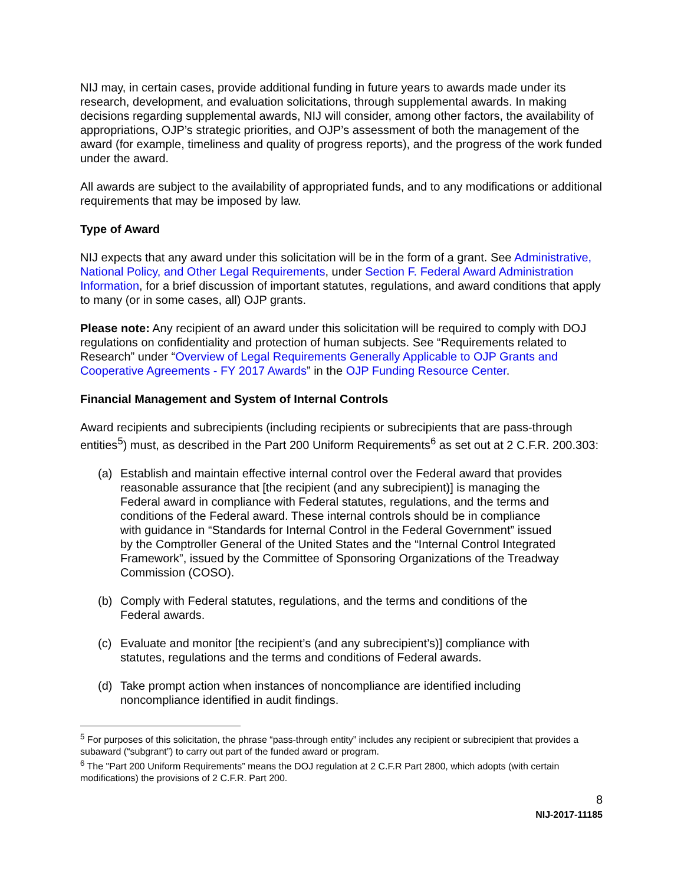NIJ may, in certain cases, provide additional funding in future years to awards made under its research, development, and evaluation solicitations, through supplemental awards. In making decisions regarding supplemental awards, NIJ will consider, among other factors, the availability of appropriations, OJP’s strategic priorities, and OJP’s assessment of both the management of the award (for example, timeliness and quality of progress reports), and the progress of the work funded under the award.
All awards are subject to the availability of appropriated funds, and to any modifications or additional requirements that may be imposed by law.
Type of Award
NIJ expects that any award under this solicitation will be in the form of a grant. See Administrative, National Policy, and Other Legal Requirements, under Section F. Federal Award Administration Information, for a brief discussion of important statutes, regulations, and award conditions that apply to many (or in some cases, all) OJP grants.
Please note: Any recipient of an award under this solicitation will be required to comply with DOJ regulations on confidentiality and protection of human subjects. See “Requirements related to Research” under “Overview of Legal Requirements Generally Applicable to OJP Grants and Cooperative Agreements - FY 2017 Awards” in the OJP Funding Resource Center.
Financial Management and System of Internal Controls
Award recipients and subrecipients (including recipients or subrecipients that are pass-through entities<sup>5</sup>) must, as described in the Part 200 Uniform Requirements<sup>6</sup> as set out at 2 C.F.R. 200.303:
(a) Establish and maintain effective internal control over the Federal award that provides reasonable assurance that [the recipient (and any subrecipient)] is managing the Federal award in compliance with Federal statutes, regulations, and the terms and conditions of the Federal award. These internal controls should be in compliance with guidance in “Standards for Internal Control in the Federal Government” issued by the Comptroller General of the United States and the “Internal Control Integrated Framework”, issued by the Committee of Sponsoring Organizations of the Treadway Commission (COSO).
(b) Comply with Federal statutes, regulations, and the terms and conditions of the Federal awards.
(c) Evaluate and monitor [the recipient’s (and any subrecipient’s)] compliance with statutes, regulations and the terms and conditions of Federal awards.
(d) Take prompt action when instances of noncompliance are identified including noncompliance identified in audit findings.
<sup>5</sup> For purposes of this solicitation, the phrase “pass-through entity” includes any recipient or subrecipient that provides a subaward (“subgrant”) to carry out part of the funded award or program.
<sup>6</sup> The "Part 200 Uniform Requirements” means the DOJ regulation at 2 C.F.R Part 2800, which adopts (with certain modifications) the provisions of 2 C.F.R. Part 200.
8
NIJ-2017-11185